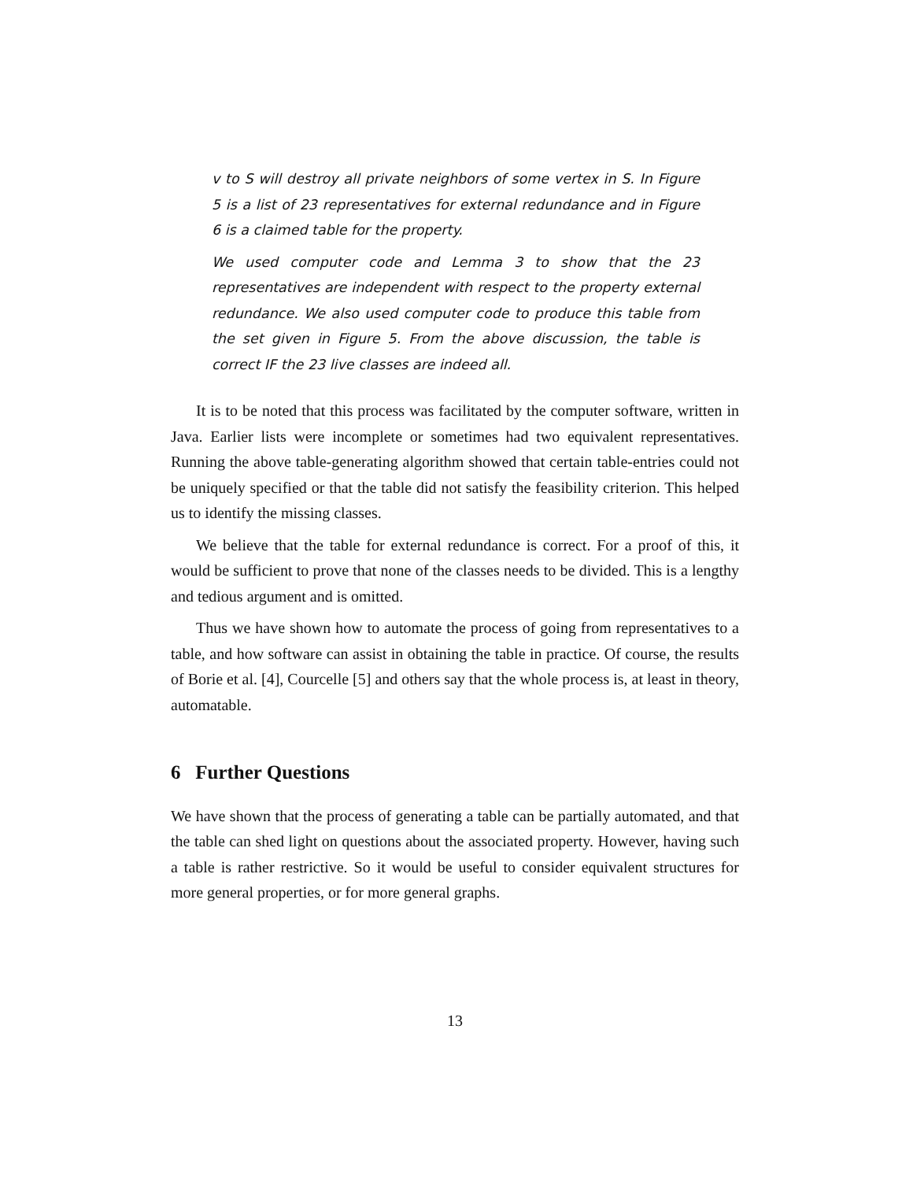v to S will destroy all private neighbors of some vertex in S. In Figure 5 is a list of 23 representatives for external redundance and in Figure 6 is a claimed table for the property.
We used computer code and Lemma 3 to show that the 23 representatives are independent with respect to the property external redundance. We also used computer code to produce this table from the set given in Figure 5. From the above discussion, the table is correct IF the 23 live classes are indeed all.
It is to be noted that this process was facilitated by the computer software, written in Java. Earlier lists were incomplete or sometimes had two equivalent representatives. Running the above table-generating algorithm showed that certain table-entries could not be uniquely specified or that the table did not satisfy the feasibility criterion. This helped us to identify the missing classes.
We believe that the table for external redundance is correct. For a proof of this, it would be sufficient to prove that none of the classes needs to be divided. This is a lengthy and tedious argument and is omitted.
Thus we have shown how to automate the process of going from representatives to a table, and how software can assist in obtaining the table in practice. Of course, the results of Borie et al. [4], Courcelle [5] and others say that the whole process is, at least in theory, automatable.
6 Further Questions
We have shown that the process of generating a table can be partially automated, and that the table can shed light on questions about the associated property. However, having such a table is rather restrictive. So it would be useful to consider equivalent structures for more general properties, or for more general graphs.
13